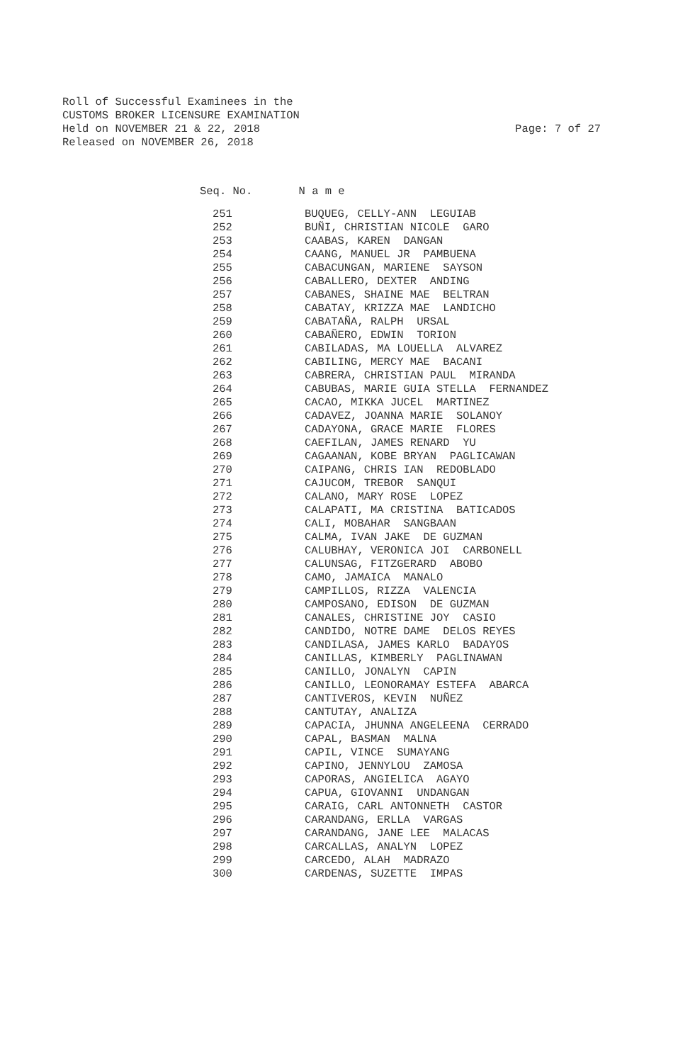Roll of Successful Examinees in the
CUSTOMS BROKER LICENSURE EXAMINATION
Held on NOVEMBER 21 & 22, 2018 Page: 7 of 27
Released on NOVEMBER 26, 2018
Seq. No. N a m e
| 251 | BUQUEG, CELLY-ANN LEGUIAB |
| 252 | BUÑI, CHRISTIAN NICOLE GARO |
| 253 | CAABAS, KAREN DANGAN |
| 254 | CAANG, MANUEL JR PAMBUENA |
| 255 | CABACUNGAN, MARIENE SAYSON |
| 256 | CABALLERO, DEXTER ANDING |
| 257 | CABANES, SHAINE MAE BELTRAN |
| 258 | CABATAY, KRIZZA MAE LANDICHO |
| 259 | CABATAÑA, RALPH URSAL |
| 260 | CABAÑERO, EDWIN TORION |
| 261 | CABILADAS, MA LOUELLA ALVAREZ |
| 262 | CABILING, MERCY MAE BACANI |
| 263 | CABRERA, CHRISTIAN PAUL MIRANDA |
| 264 | CABUBAS, MARIE GUIA STELLA FERNANDEZ |
| 265 | CACAO, MIKKA JUCEL MARTINEZ |
| 266 | CADAVEZ, JOANNA MARIE SOLANOY |
| 267 | CADAYONA, GRACE MARIE FLORES |
| 268 | CAEFILAN, JAMES RENARD YU |
| 269 | CAGAANAN, KOBE BRYAN PAGLICAWAN |
| 270 | CAIPANG, CHRIS IAN REDOBLADO |
| 271 | CAJUCOM, TREBOR SANQUI |
| 272 | CALANO, MARY ROSE LOPEZ |
| 273 | CALAPATI, MA CRISTINA BATICADOS |
| 274 | CALI, MOBAHAR SANGBAAN |
| 275 | CALMA, IVAN JAKE DE GUZMAN |
| 276 | CALUBHAY, VERONICA JOI CARBONELL |
| 277 | CALUNSAG, FITZGERARD ABOBO |
| 278 | CAMO, JAMAICA MANALO |
| 279 | CAMPILLOS, RIZZA VALENCIA |
| 280 | CAMPOSANO, EDISON DE GUZMAN |
| 281 | CANALES, CHRISTINE JOY CASIO |
| 282 | CANDIDO, NOTRE DAME DELOS REYES |
| 283 | CANDILASA, JAMES KARLO BADAYOS |
| 284 | CANILLAS, KIMBERLY PAGLINAWAN |
| 285 | CANILLO, JONALYN CAPIN |
| 286 | CANILLO, LEONORAMAY ESTEFA ABARCA |
| 287 | CANTIVEROS, KEVIN NUÑEZ |
| 288 | CANTUTAY, ANALIZA |
| 289 | CAPACIA, JHUNNA ANGELEENA CERRADO |
| 290 | CAPAL, BASMAN MALNA |
| 291 | CAPIL, VINCE SUMAYANG |
| 292 | CAPINO, JENNYLOU ZAMOSA |
| 293 | CAPORAS, ANGIELICA AGAYO |
| 294 | CAPUA, GIOVANNI UNDANGAN |
| 295 | CARAIG, CARL ANTONNETH CASTOR |
| 296 | CARANDANG, ERLLA VARGAS |
| 297 | CARANDANG, JANE LEE MALACAS |
| 298 | CARCALLAS, ANALYN LOPEZ |
| 299 | CARCEDO, ALAH MADRAZO |
| 300 | CARDENAS, SUZETTE IMPAS |